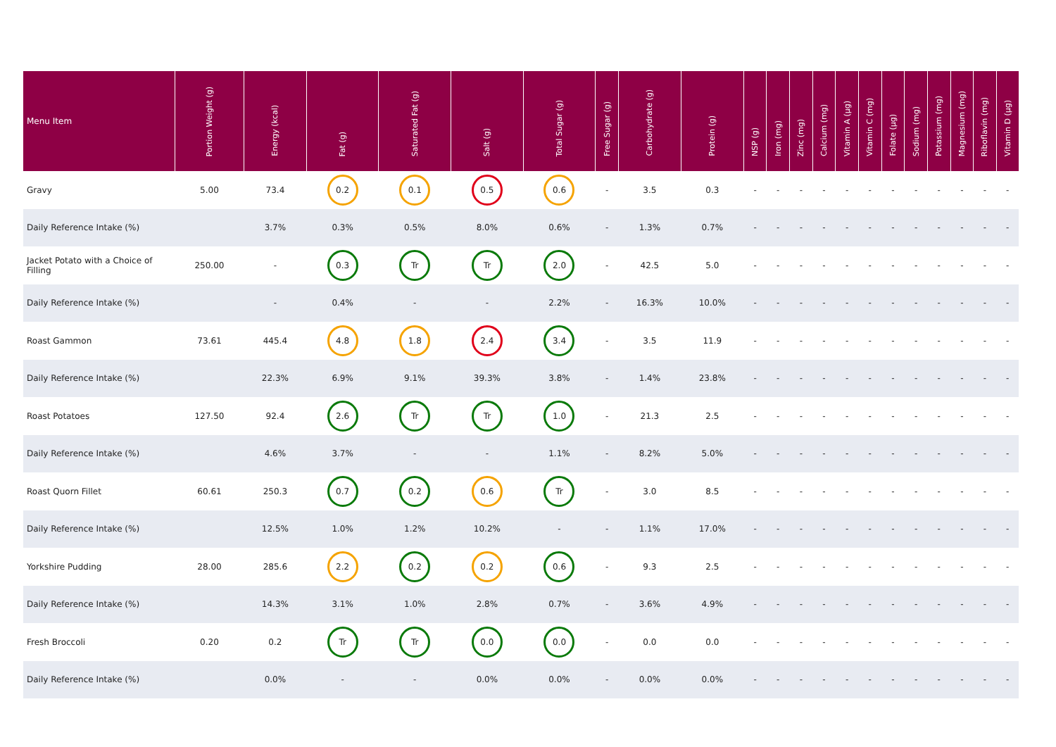| Menu Item | Portion Weight (g) | Energy (kcal) | Fat (g) | Saturated Fat (g) | Salt (g) | Total Sugar (g) | Free Sugar (g) | Carbohydrate (g) | Protein (g) | NSP (g) | Iron (mg) | Zinc (mg) | Calcium (mg) | Vitamin A (µg) | Vitamin C (mg) | Folate (µg) | Sodium (mg) | Potassium (mg) | Magnesium (mg) | Riboflavin (mg) | Vitamin D (µg) |
| --- | --- | --- | --- | --- | --- | --- | --- | --- | --- | --- | --- | --- | --- | --- | --- | --- | --- | --- | --- | --- | --- |
| Gravy | 5.00 | 73.4 | 0.2 | 0.1 | 0.5 | 0.6 | - | 3.5 | 0.3 | - | - | - | - | - | - | - | - | - | - | - | - |
| Daily Reference Intake (%) | | 3.7% | 0.3% | 0.5% | 8.0% | 0.6% | - | 1.3% | 0.7% | - | - | - | - | - | - | - | - | - | - | - | - |
| Jacket Potato with a Choice of Filling | 250.00 | - | 0.3 | Tr | Tr | 2.0 | - | 42.5 | 5.0 | - | - | - | - | - | - | - | - | - | - | - | - |
| Daily Reference Intake (%) | | - | 0.4% | - | - | 2.2% | - | 16.3% | 10.0% | - | - | - | - | - | - | - | - | - | - | - | - |
| Roast Gammon | 73.61 | 445.4 | 4.8 | 1.8 | 2.4 | 3.4 | - | 3.5 | 11.9 | - | - | - | - | - | - | - | - | - | - | - | - |
| Daily Reference Intake (%) | | 22.3% | 6.9% | 9.1% | 39.3% | 3.8% | - | 1.4% | 23.8% | - | - | - | - | - | - | - | - | - | - | - | - |
| Roast Potatoes | 127.50 | 92.4 | 2.6 | Tr | Tr | 1.0 | - | 21.3 | 2.5 | - | - | - | - | - | - | - | - | - | - | - | - |
| Daily Reference Intake (%) | | 4.6% | 3.7% | - | - | 1.1% | - | 8.2% | 5.0% | - | - | - | - | - | - | - | - | - | - | - | - |
| Roast Quorn Fillet | 60.61 | 250.3 | 0.7 | 0.2 | 0.6 | Tr | - | 3.0 | 8.5 | - | - | - | - | - | - | - | - | - | - | - | - |
| Daily Reference Intake (%) | | 12.5% | 1.0% | 1.2% | 10.2% | - | - | 1.1% | 17.0% | - | - | - | - | - | - | - | - | - | - | - | - |
| Yorkshire Pudding | 28.00 | 285.6 | 2.2 | 0.2 | 0.2 | 0.6 | - | 9.3 | 2.5 | - | - | - | - | - | - | - | - | - | - | - | - |
| Daily Reference Intake (%) | | 14.3% | 3.1% | 1.0% | 2.8% | 0.7% | - | 3.6% | 4.9% | - | - | - | - | - | - | - | - | - | - | - | - |
| Fresh Broccoli | 0.20 | 0.2 | Tr | Tr | 0.0 | 0.0 | - | 0.0 | 0.0 | - | - | - | - | - | - | - | - | - | - | - | - |
| Daily Reference Intake (%) | | 0.0% | - | - | 0.0% | 0.0% | - | 0.0% | 0.0% | - | - | - | - | - | - | - | - | - | - | - | - |